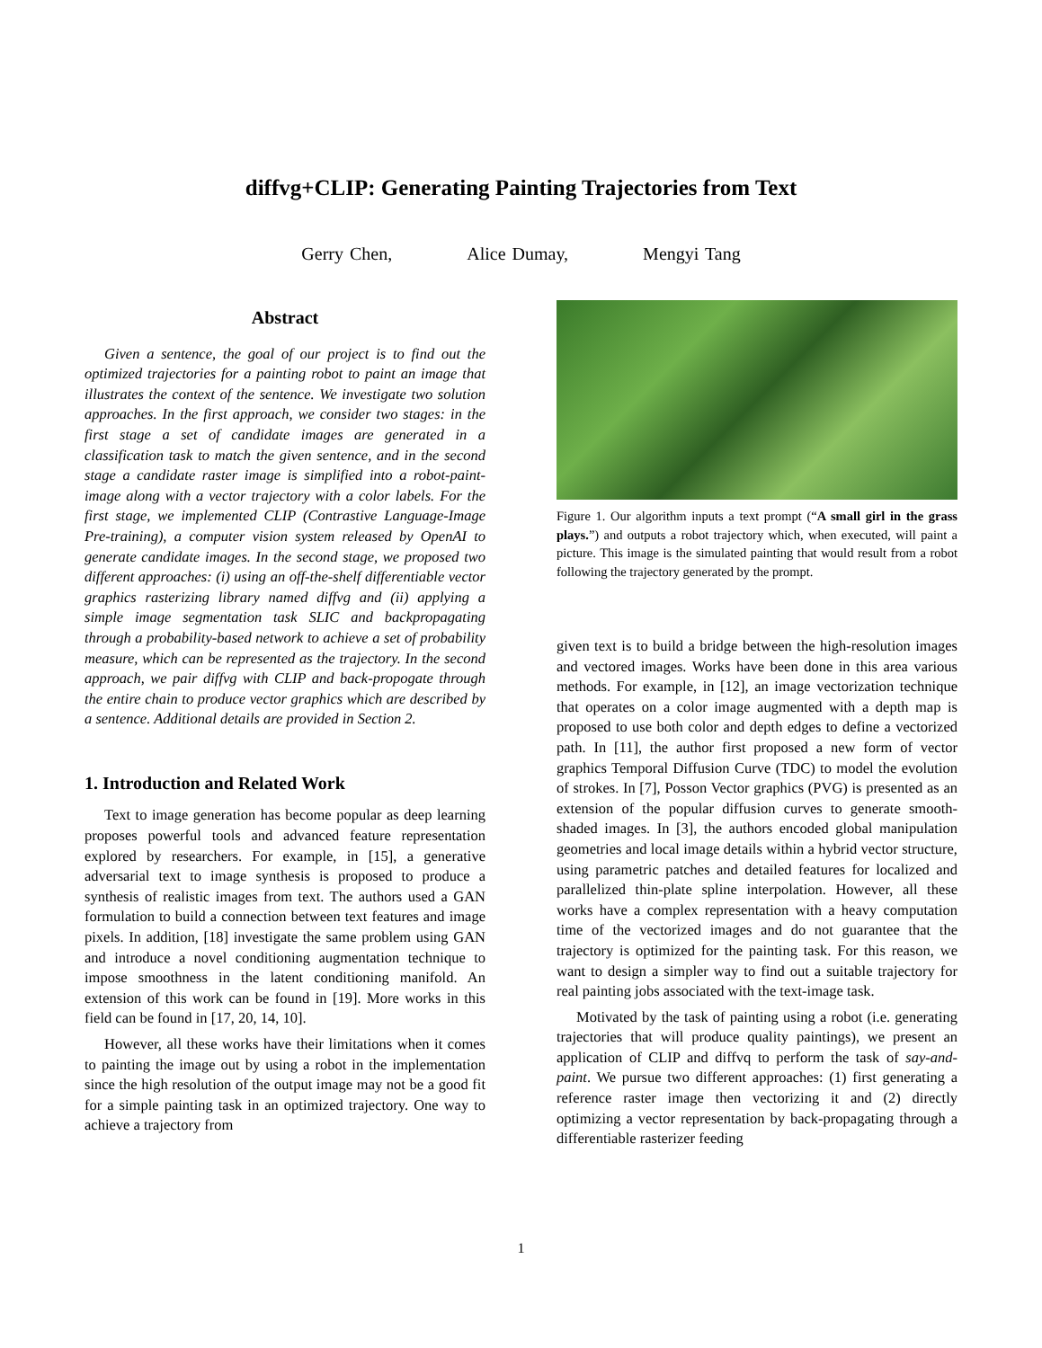diffvg+CLIP: Generating Painting Trajectories from Text
Gerry Chen, Alice Dumay, Mengyi Tang
Abstract
Given a sentence, the goal of our project is to find out the optimized trajectories for a painting robot to paint an image that illustrates the context of the sentence. We investigate two solution approaches. In the first approach, we consider two stages: in the first stage a set of candidate images are generated in a classification task to match the given sentence, and in the second stage a candidate raster image is simplified into a robot-paint-image along with a vector trajectory with a color labels. For the first stage, we implemented CLIP (Contrastive Language-Image Pre-training), a computer vision system released by OpenAI to generate candidate images. In the second stage, we proposed two different approaches: (i) using an off-the-shelf differentiable vector graphics rasterizing library named diffvg and (ii) applying a simple image segmentation task SLIC and backpropagating through a probability-based network to achieve a set of probability measure, which can be represented as the trajectory. In the second approach, we pair diffvg with CLIP and back-propogate through the entire chain to produce vector graphics which are described by a sentence. Additional details are provided in Section 2.
1. Introduction and Related Work
Text to image generation has become popular as deep learning proposes powerful tools and advanced feature representation explored by researchers. For example, in [15], a generative adversarial text to image synthesis is proposed to produce a synthesis of realistic images from text. The authors used a GAN formulation to build a connection between text features and image pixels. In addition, [18] investigate the same problem using GAN and introduce a novel conditioning augmentation technique to impose smoothness in the latent conditioning manifold. An extension of this work can be found in [19]. More works in this field can be found in [17, 20, 14, 10].
However, all these works have their limitations when it comes to painting the image out by using a robot in the implementation since the high resolution of the output image may not be a good fit for a simple painting task in an optimized trajectory. One way to achieve a trajectory from
Figure 1. Our algorithm inputs a text prompt (“A small girl in the grass plays.”) and outputs a robot trajectory which, when executed, will paint a picture. This image is the simulated painting that would result from a robot following the trajectory generated by the prompt.
given text is to build a bridge between the high-resolution images and vectored images. Works have been done in this area various methods. For example, in [12], an image vectorization technique that operates on a color image augmented with a depth map is proposed to use both color and depth edges to define a vectorized path. In [11], the author first proposed a new form of vector graphics Temporal Diffusion Curve (TDC) to model the evolution of strokes. In [7], Posson Vector graphics (PVG) is presented as an extension of the popular diffusion curves to generate smooth-shaded images. In [3], the authors encoded global manipulation geometries and local image details within a hybrid vector structure, using parametric patches and detailed features for localized and parallelized thin-plate spline interpolation. However, all these works have a complex representation with a heavy computation time of the vectorized images and do not guarantee that the trajectory is optimized for the painting task. For this reason, we want to design a simpler way to find out a suitable trajectory for real painting jobs associated with the text-image task.
Motivated by the task of painting using a robot (i.e. generating trajectories that will produce quality paintings), we present an application of CLIP and diffvq to perform the task of say-and-paint. We pursue two different approaches: (1) first generating a reference raster image then vectorizing it and (2) directly optimizing a vector representation by back-propagating through a differentiable rasterizer feeding
1